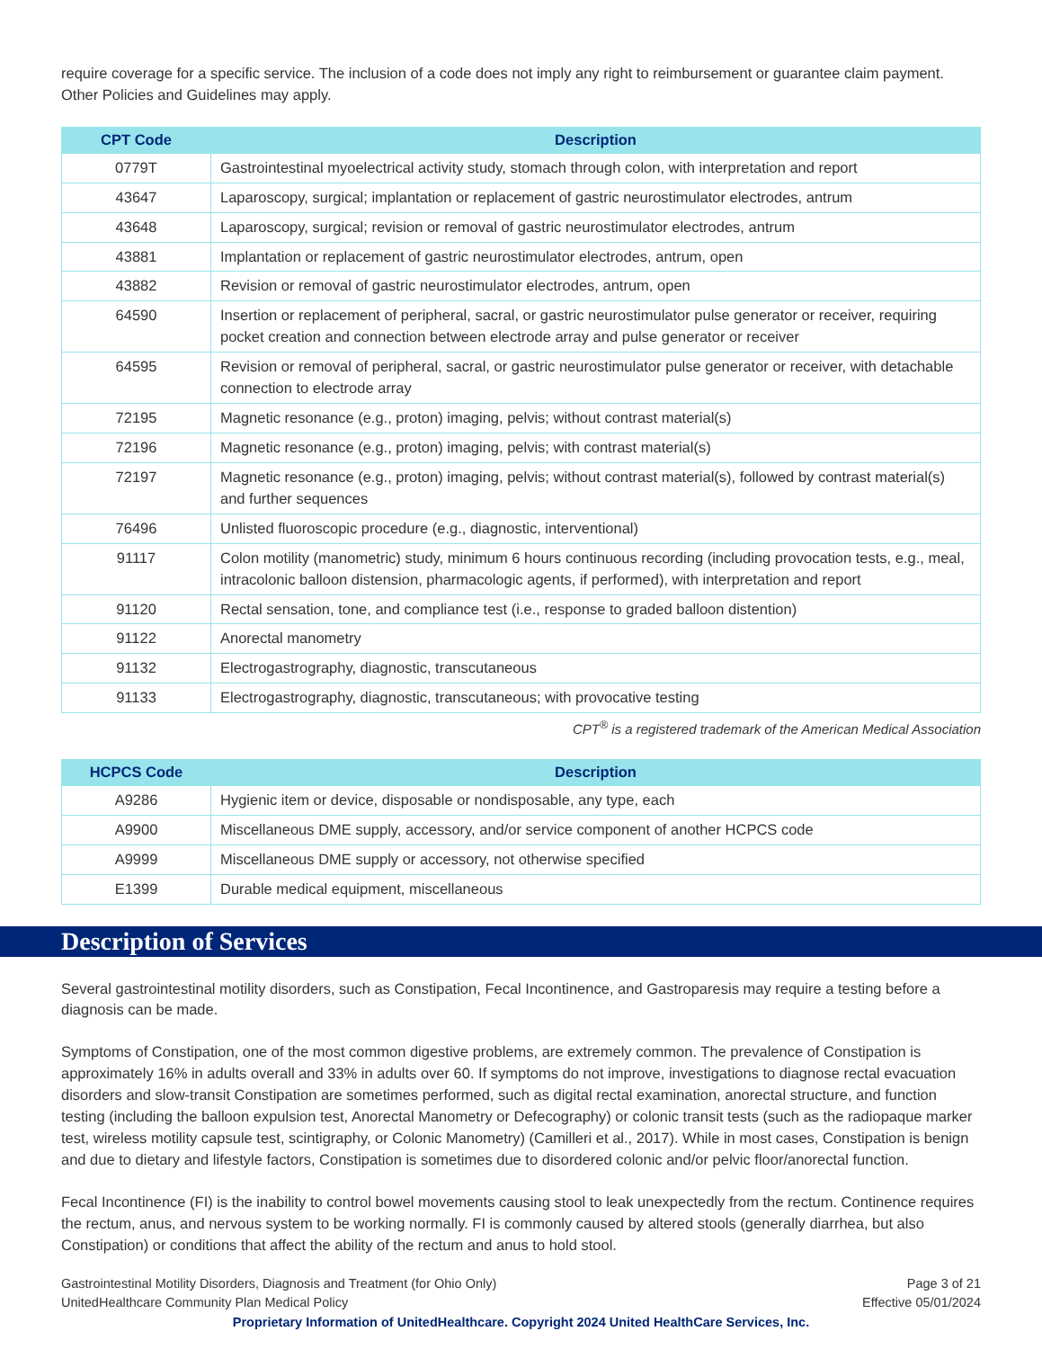require coverage for a specific service. The inclusion of a code does not imply any right to reimbursement or guarantee claim payment. Other Policies and Guidelines may apply.
| CPT Code | Description |
| --- | --- |
| 0779T | Gastrointestinal myoelectrical activity study, stomach through colon, with interpretation and report |
| 43647 | Laparoscopy, surgical; implantation or replacement of gastric neurostimulator electrodes, antrum |
| 43648 | Laparoscopy, surgical; revision or removal of gastric neurostimulator electrodes, antrum |
| 43881 | Implantation or replacement of gastric neurostimulator electrodes, antrum, open |
| 43882 | Revision or removal of gastric neurostimulator electrodes, antrum, open |
| 64590 | Insertion or replacement of peripheral, sacral, or gastric neurostimulator pulse generator or receiver, requiring pocket creation and connection between electrode array and pulse generator or receiver |
| 64595 | Revision or removal of peripheral, sacral, or gastric neurostimulator pulse generator or receiver, with detachable connection to electrode array |
| 72195 | Magnetic resonance (e.g., proton) imaging, pelvis; without contrast material(s) |
| 72196 | Magnetic resonance (e.g., proton) imaging, pelvis; with contrast material(s) |
| 72197 | Magnetic resonance (e.g., proton) imaging, pelvis; without contrast material(s), followed by contrast material(s) and further sequences |
| 76496 | Unlisted fluoroscopic procedure (e.g., diagnostic, interventional) |
| 91117 | Colon motility (manometric) study, minimum 6 hours continuous recording (including provocation tests, e.g., meal, intracolonic balloon distension, pharmacologic agents, if performed), with interpretation and report |
| 91120 | Rectal sensation, tone, and compliance test (i.e., response to graded balloon distention) |
| 91122 | Anorectal manometry |
| 91132 | Electrogastrography, diagnostic, transcutaneous |
| 91133 | Electrogastrography, diagnostic, transcutaneous; with provocative testing |
CPT<sup>®</sup> is a registered trademark of the American Medical Association
| HCPCS Code | Description |
| --- | --- |
| A9286 | Hygienic item or device, disposable or nondisposable, any type, each |
| A9900 | Miscellaneous DME supply, accessory, and/or service component of another HCPCS code |
| A9999 | Miscellaneous DME supply or accessory, not otherwise specified |
| E1399 | Durable medical equipment, miscellaneous |
Description of Services
Several gastrointestinal motility disorders, such as Constipation, Fecal Incontinence, and Gastroparesis may require a testing before a diagnosis can be made.
Symptoms of Constipation, one of the most common digestive problems, are extremely common. The prevalence of Constipation is approximately 16% in adults overall and 33% in adults over 60. If symptoms do not improve, investigations to diagnose rectal evacuation disorders and slow-transit Constipation are sometimes performed, such as digital rectal examination, anorectal structure, and function testing (including the balloon expulsion test, Anorectal Manometry or Defecography) or colonic transit tests (such as the radiopaque marker test, wireless motility capsule test, scintigraphy, or Colonic Manometry) (Camilleri et al., 2017). While in most cases, Constipation is benign and due to dietary and lifestyle factors, Constipation is sometimes due to disordered colonic and/or pelvic floor/anorectal function.
Fecal Incontinence (FI) is the inability to control bowel movements causing stool to leak unexpectedly from the rectum. Continence requires the rectum, anus, and nervous system to be working normally. FI is commonly caused by altered stools (generally diarrhea, but also Constipation) or conditions that affect the ability of the rectum and anus to hold stool.
Gastrointestinal Motility Disorders, Diagnosis and Treatment (for Ohio Only)
UnitedHealthcare Community Plan Medical Policy
Page 3 of 21
Effective 05/01/2024
Proprietary Information of UnitedHealthcare. Copyright 2024 United HealthCare Services, Inc.